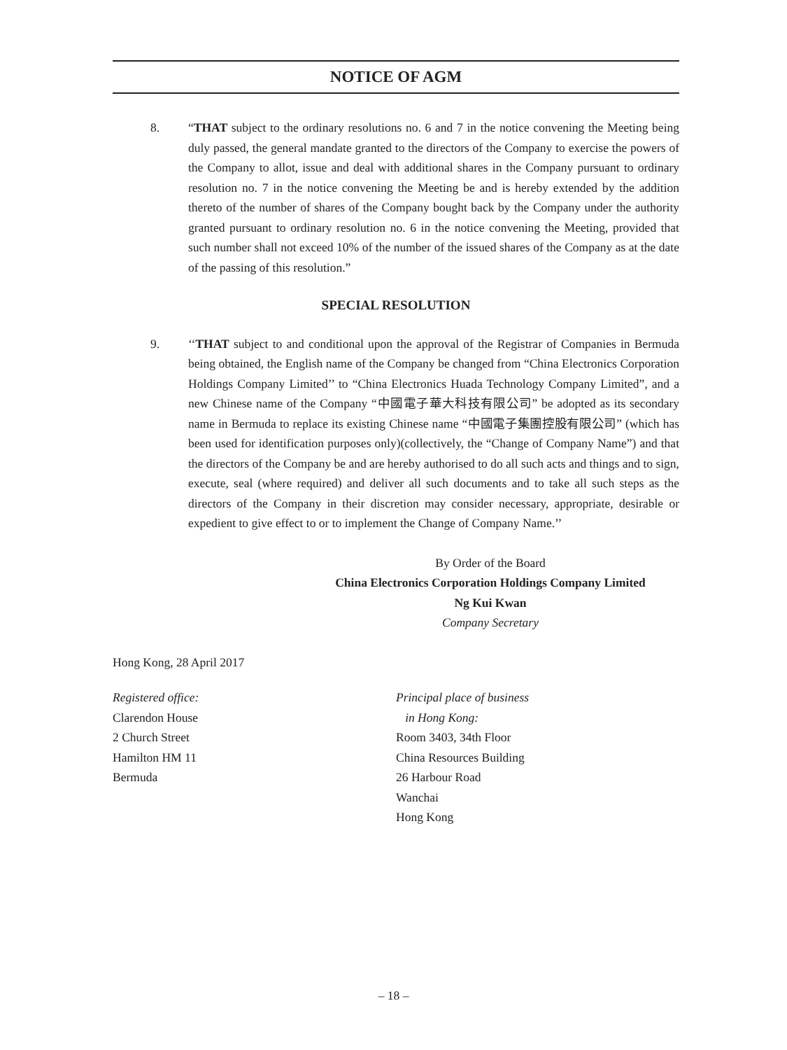NOTICE OF AGM
8. “THAT subject to the ordinary resolutions no. 6 and 7 in the notice convening the Meeting being duly passed, the general mandate granted to the directors of the Company to exercise the powers of the Company to allot, issue and deal with additional shares in the Company pursuant to ordinary resolution no. 7 in the notice convening the Meeting be and is hereby extended by the addition thereto of the number of shares of the Company bought back by the Company under the authority granted pursuant to ordinary resolution no. 6 in the notice convening the Meeting, provided that such number shall not exceed 10% of the number of the issued shares of the Company as at the date of the passing of this resolution.”
SPECIAL RESOLUTION
9. ‘‘THAT subject to and conditional upon the approval of the Registrar of Companies in Bermuda being obtained, the English name of the Company be changed from “China Electronics Corporation Holdings Company Limited’’ to “China Electronics Huada Technology Company Limited”, and a new Chinese name of the Company “中國電子華大科技有限公司” be adopted as its secondary name in Bermuda to replace its existing Chinese name “中國電子集團控股有限公司” (which has been used for identification purposes only)(collectively, the “Change of Company Name”) and that the directors of the Company be and are hereby authorised to do all such acts and things and to sign, execute, seal (where required) and deliver all such documents and to take all such steps as the directors of the Company in their discretion may consider necessary, appropriate, desirable or expedient to give effect to or to implement the Change of Company Name.’’
By Order of the Board
China Electronics Corporation Holdings Company Limited
Ng Kui Kwan
Company Secretary
Hong Kong, 28 April 2017
Registered office:
Clarendon House
2 Church Street
Hamilton HM 11
Bermuda
Principal place of business
in Hong Kong:
Room 3403, 34th Floor
China Resources Building
26 Harbour Road
Wanchai
Hong Kong
– 18 –